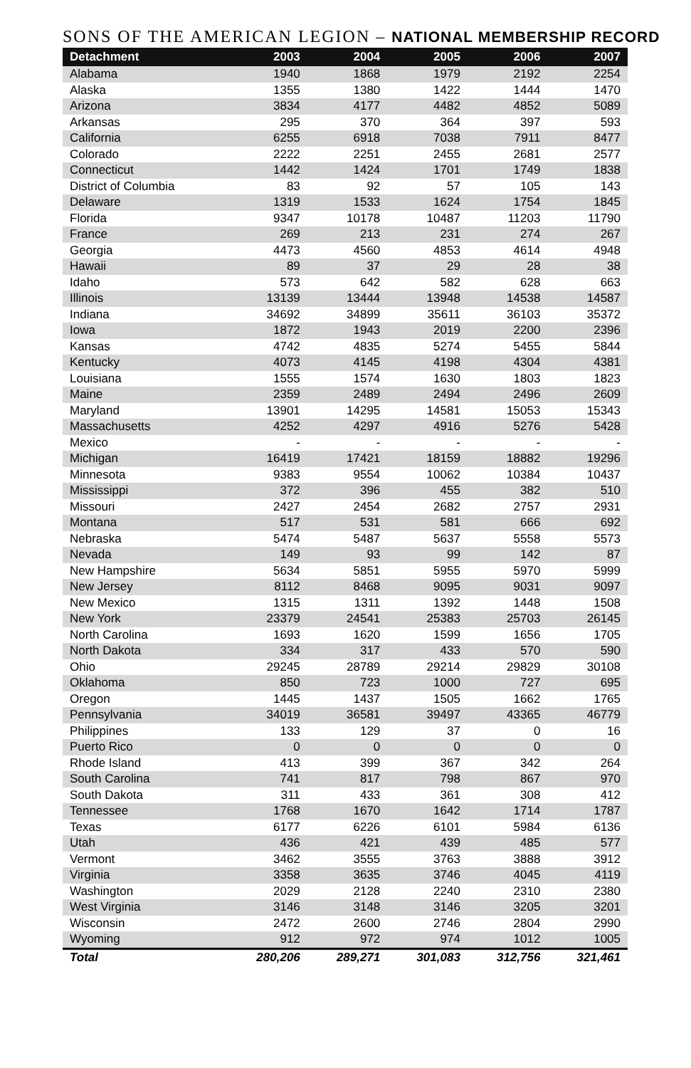SONS OF THE AMERICAN LEGION – NATIONAL MEMBERSHIP RECORD
| Detachment | 2003 | 2004 | 2005 | 2006 | 2007 |
| --- | --- | --- | --- | --- | --- |
| Alabama | 1940 | 1868 | 1979 | 2192 | 2254 |
| Alaska | 1355 | 1380 | 1422 | 1444 | 1470 |
| Arizona | 3834 | 4177 | 4482 | 4852 | 5089 |
| Arkansas | 295 | 370 | 364 | 397 | 593 |
| California | 6255 | 6918 | 7038 | 7911 | 8477 |
| Colorado | 2222 | 2251 | 2455 | 2681 | 2577 |
| Connecticut | 1442 | 1424 | 1701 | 1749 | 1838 |
| District of Columbia | 83 | 92 | 57 | 105 | 143 |
| Delaware | 1319 | 1533 | 1624 | 1754 | 1845 |
| Florida | 9347 | 10178 | 10487 | 11203 | 11790 |
| France | 269 | 213 | 231 | 274 | 267 |
| Georgia | 4473 | 4560 | 4853 | 4614 | 4948 |
| Hawaii | 89 | 37 | 29 | 28 | 38 |
| Idaho | 573 | 642 | 582 | 628 | 663 |
| Illinois | 13139 | 13444 | 13948 | 14538 | 14587 |
| Indiana | 34692 | 34899 | 35611 | 36103 | 35372 |
| Iowa | 1872 | 1943 | 2019 | 2200 | 2396 |
| Kansas | 4742 | 4835 | 5274 | 5455 | 5844 |
| Kentucky | 4073 | 4145 | 4198 | 4304 | 4381 |
| Louisiana | 1555 | 1574 | 1630 | 1803 | 1823 |
| Maine | 2359 | 2489 | 2494 | 2496 | 2609 |
| Maryland | 13901 | 14295 | 14581 | 15053 | 15343 |
| Massachusetts | 4252 | 4297 | 4916 | 5276 | 5428 |
| Mexico | - | - | - | - | - |
| Michigan | 16419 | 17421 | 18159 | 18882 | 19296 |
| Minnesota | 9383 | 9554 | 10062 | 10384 | 10437 |
| Mississippi | 372 | 396 | 455 | 382 | 510 |
| Missouri | 2427 | 2454 | 2682 | 2757 | 2931 |
| Montana | 517 | 531 | 581 | 666 | 692 |
| Nebraska | 5474 | 5487 | 5637 | 5558 | 5573 |
| Nevada | 149 | 93 | 99 | 142 | 87 |
| New Hampshire | 5634 | 5851 | 5955 | 5970 | 5999 |
| New Jersey | 8112 | 8468 | 9095 | 9031 | 9097 |
| New Mexico | 1315 | 1311 | 1392 | 1448 | 1508 |
| New York | 23379 | 24541 | 25383 | 25703 | 26145 |
| North Carolina | 1693 | 1620 | 1599 | 1656 | 1705 |
| North Dakota | 334 | 317 | 433 | 570 | 590 |
| Ohio | 29245 | 28789 | 29214 | 29829 | 30108 |
| Oklahoma | 850 | 723 | 1000 | 727 | 695 |
| Oregon | 1445 | 1437 | 1505 | 1662 | 1765 |
| Pennsylvania | 34019 | 36581 | 39497 | 43365 | 46779 |
| Philippines | 133 | 129 | 37 | 0 | 16 |
| Puerto Rico | 0 | 0 | 0 | 0 | 0 |
| Rhode Island | 413 | 399 | 367 | 342 | 264 |
| South Carolina | 741 | 817 | 798 | 867 | 970 |
| South Dakota | 311 | 433 | 361 | 308 | 412 |
| Tennessee | 1768 | 1670 | 1642 | 1714 | 1787 |
| Texas | 6177 | 6226 | 6101 | 5984 | 6136 |
| Utah | 436 | 421 | 439 | 485 | 577 |
| Vermont | 3462 | 3555 | 3763 | 3888 | 3912 |
| Virginia | 3358 | 3635 | 3746 | 4045 | 4119 |
| Washington | 2029 | 2128 | 2240 | 2310 | 2380 |
| West Virginia | 3146 | 3148 | 3146 | 3205 | 3201 |
| Wisconsin | 2472 | 2600 | 2746 | 2804 | 2990 |
| Wyoming | 912 | 972 | 974 | 1012 | 1005 |
| Total | 280,206 | 289,271 | 301,083 | 312,756 | 321,461 |